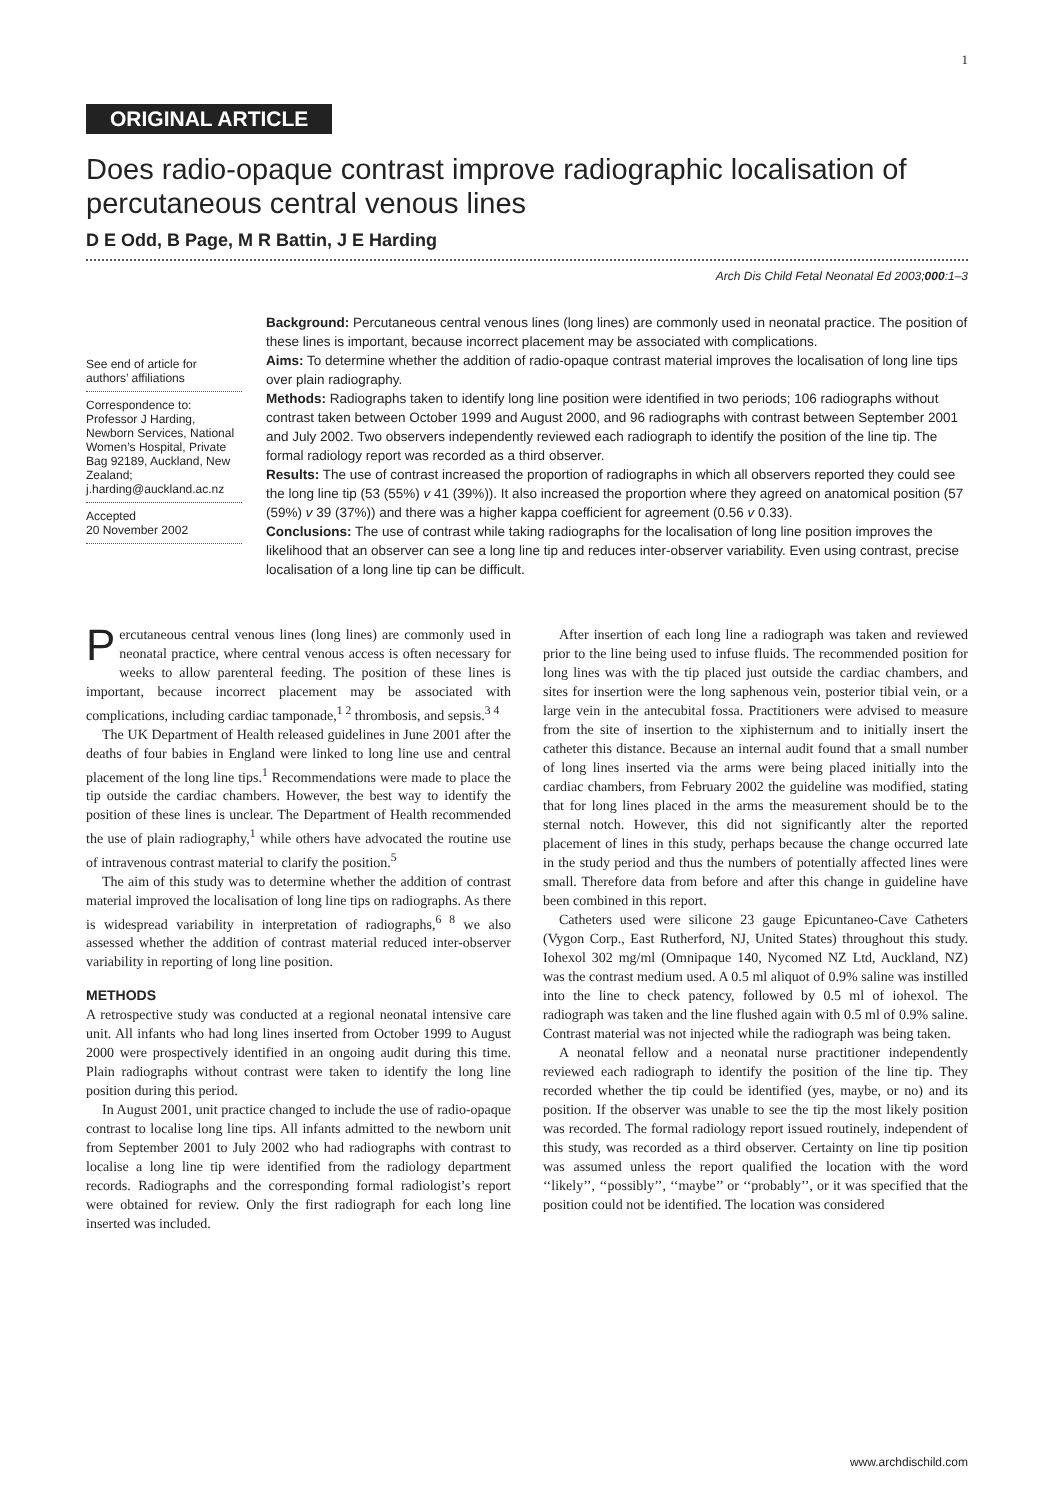1
ORIGINAL ARTICLE
Does radio-opaque contrast improve radiographic localisation of percutaneous central venous lines
D E Odd, B Page, M R Battin, J E Harding
Arch Dis Child Fetal Neonatal Ed 2003;000:1–3
See end of article for authors’ affiliations
Correspondence to: Professor J Harding, Newborn Services, National Women’s Hospital, Private Bag 92189, Auckland, New Zealand; j.harding@auckland.ac.nz
Accepted
20 November 2002
Background: Percutaneous central venous lines (long lines) are commonly used in neonatal practice. The position of these lines is important, because incorrect placement may be associated with complications.
Aims: To determine whether the addition of radio-opaque contrast material improves the localisation of long line tips over plain radiography.
Methods: Radiographs taken to identify long line position were identified in two periods; 106 radiographs without contrast taken between October 1999 and August 2000, and 96 radiographs with contrast between September 2001 and July 2002. Two observers independently reviewed each radiograph to identify the position of the line tip. The formal radiology report was recorded as a third observer.
Results: The use of contrast increased the proportion of radiographs in which all observers reported they could see the long line tip (53 (55%) v 41 (39%)). It also increased the proportion where they agreed on anatomical position (57 (59%) v 39 (37%)) and there was a higher kappa coefficient for agreement (0.56 v 0.33).
Conclusions: The use of contrast while taking radiographs for the localisation of long line position improves the likelihood that an observer can see a long line tip and reduces inter-observer variability. Even using contrast, precise localisation of a long line tip can be difficult.
Percutaneous central venous lines (long lines) are commonly used in neonatal practice, where central venous access is often necessary for weeks to allow parenteral feeding. The position of these lines is important, because incorrect placement may be associated with complications, including cardiac tamponade,<sup>1 2</sup> thrombosis, and sepsis.<sup>3 4</sup>
The UK Department of Health released guidelines in June 2001 after the deaths of four babies in England were linked to long line use and central placement of the long line tips.<sup>1</sup> Recommendations were made to place the tip outside the cardiac chambers. However, the best way to identify the position of these lines is unclear. The Department of Health recommended the use of plain radiography,<sup>1</sup> while others have advocated the routine use of intravenous contrast material to clarify the position.<sup>5</sup>
The aim of this study was to determine whether the addition of contrast material improved the localisation of long line tips on radiographs. As there is widespread variability in interpretation of radiographs,<sup>6 8</sup> we also assessed whether the addition of contrast material reduced inter-observer variability in reporting of long line position.
METHODS
A retrospective study was conducted at a regional neonatal intensive care unit. All infants who had long lines inserted from October 1999 to August 2000 were prospectively identified in an ongoing audit during this time. Plain radiographs without contrast were taken to identify the long line position during this period.
In August 2001, unit practice changed to include the use of radio-opaque contrast to localise long line tips. All infants admitted to the newborn unit from September 2001 to July 2002 who had radiographs with contrast to localise a long line tip were identified from the radiology department records. Radiographs and the corresponding formal radiologist’s report were obtained for review. Only the first radiograph for each long line inserted was included.
After insertion of each long line a radiograph was taken and reviewed prior to the line being used to infuse fluids. The recommended position for long lines was with the tip placed just outside the cardiac chambers, and sites for insertion were the long saphenous vein, posterior tibial vein, or a large vein in the antecubital fossa. Practitioners were advised to measure from the site of insertion to the xiphisternum and to initially insert the catheter this distance. Because an internal audit found that a small number of long lines inserted via the arms were being placed initially into the cardiac chambers, from February 2002 the guideline was modified, stating that for long lines placed in the arms the measurement should be to the sternal notch. However, this did not significantly alter the reported placement of lines in this study, perhaps because the change occurred late in the study period and thus the numbers of potentially affected lines were small. Therefore data from before and after this change in guideline have been combined in this report.
Catheters used were silicone 23 gauge Epicuntaneo-Cave Catheters (Vygon Corp., East Rutherford, NJ, United States) throughout this study. Iohexol 302 mg/ml (Omnipaque 140, Nycomed NZ Ltd, Auckland, NZ) was the contrast medium used. A 0.5 ml aliquot of 0.9% saline was instilled into the line to check patency, followed by 0.5 ml of iohexol. The radiograph was taken and the line flushed again with 0.5 ml of 0.9% saline. Contrast material was not injected while the radiograph was being taken.
A neonatal fellow and a neonatal nurse practitioner independently reviewed each radiograph to identify the position of the line tip. They recorded whether the tip could be identified (yes, maybe, or no) and its position. If the observer was unable to see the tip the most likely position was recorded. The formal radiology report issued routinely, independent of this study, was recorded as a third observer. Certainty on line tip position was assumed unless the report qualified the location with the word ‘‘likely’’, ‘‘possibly’’, ‘‘maybe’’ or ‘‘probably’’, or it was specified that the position could not be identified. The location was considered
www.archdischild.com